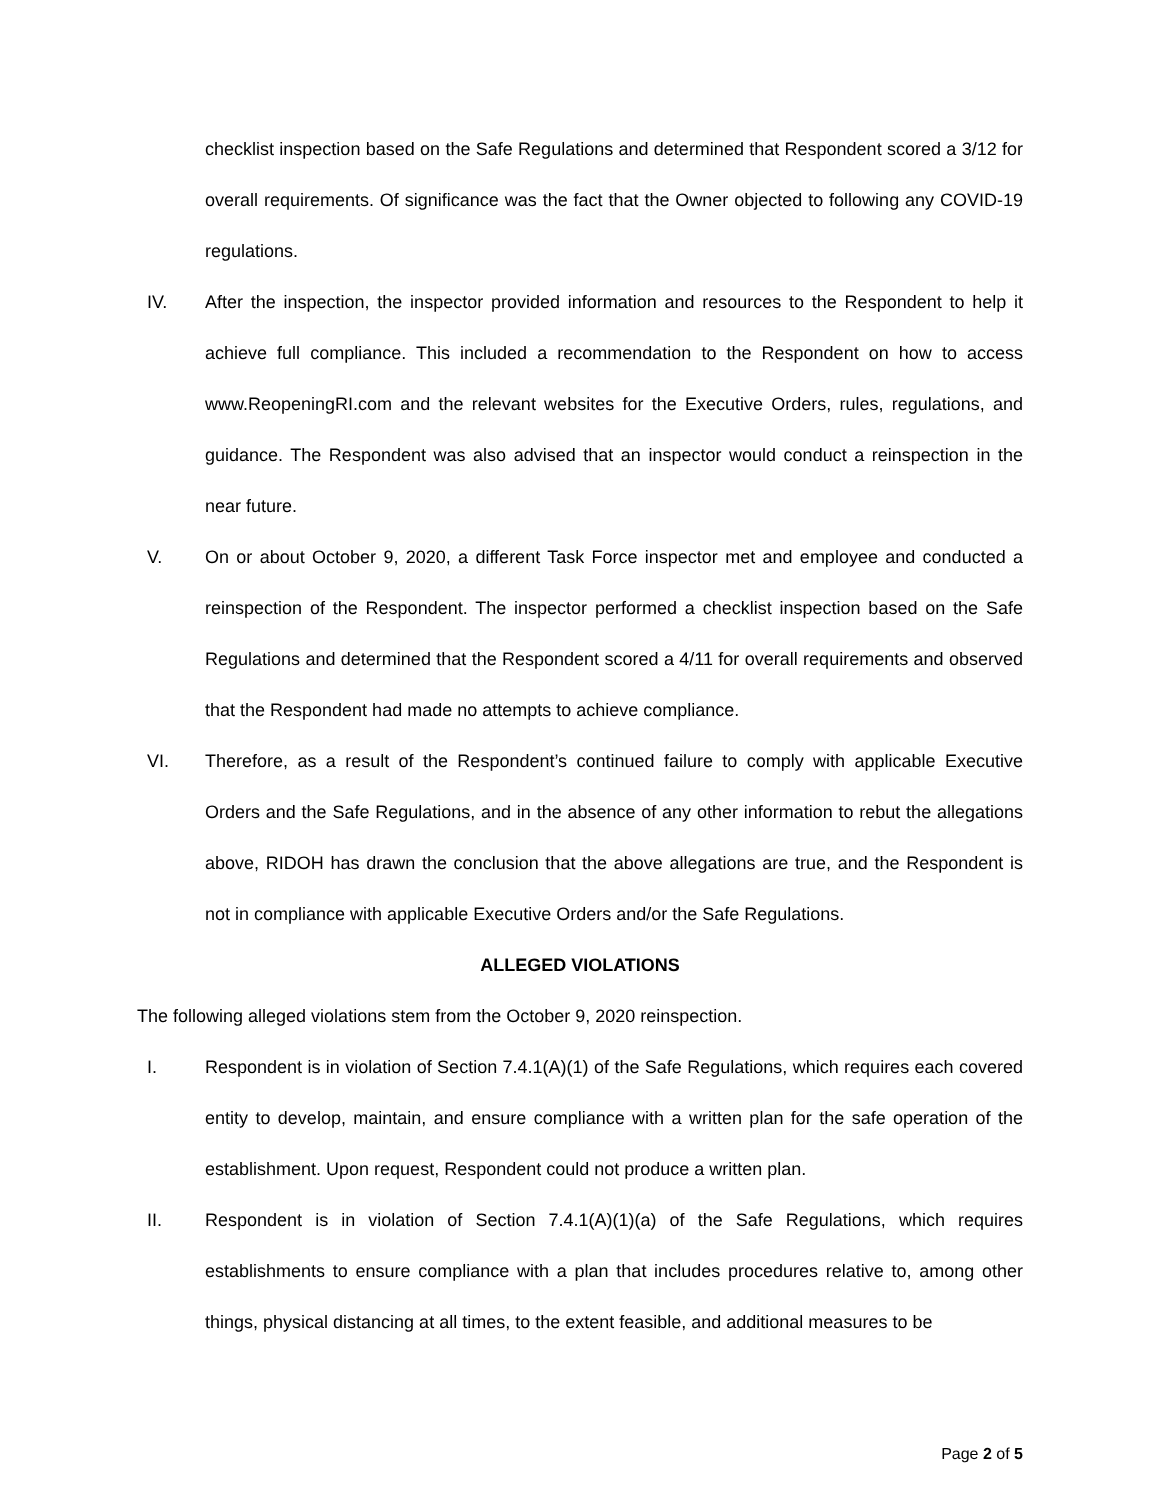checklist inspection based on the Safe Regulations and determined that Respondent scored a 3/12 for overall requirements. Of significance was the fact that the Owner objected to following any COVID-19 regulations.
IV. After the inspection, the inspector provided information and resources to the Respondent to help it achieve full compliance. This included a recommendation to the Respondent on how to access www.ReopeningRI.com and the relevant websites for the Executive Orders, rules, regulations, and guidance. The Respondent was also advised that an inspector would conduct a reinspection in the near future.
V. On or about October 9, 2020, a different Task Force inspector met and employee and conducted a reinspection of the Respondent. The inspector performed a checklist inspection based on the Safe Regulations and determined that the Respondent scored a 4/11 for overall requirements and observed that the Respondent had made no attempts to achieve compliance.
VI. Therefore, as a result of the Respondent’s continued failure to comply with applicable Executive Orders and the Safe Regulations, and in the absence of any other information to rebut the allegations above, RIDOH has drawn the conclusion that the above allegations are true, and the Respondent is not in compliance with applicable Executive Orders and/or the Safe Regulations.
ALLEGED VIOLATIONS
The following alleged violations stem from the October 9, 2020 reinspection.
I. Respondent is in violation of Section 7.4.1(A)(1) of the Safe Regulations, which requires each covered entity to develop, maintain, and ensure compliance with a written plan for the safe operation of the establishment. Upon request, Respondent could not produce a written plan.
II. Respondent is in violation of Section 7.4.1(A)(1)(a) of the Safe Regulations, which requires establishments to ensure compliance with a plan that includes procedures relative to, among other things, physical distancing at all times, to the extent feasible, and additional measures to be
Page 2 of 5